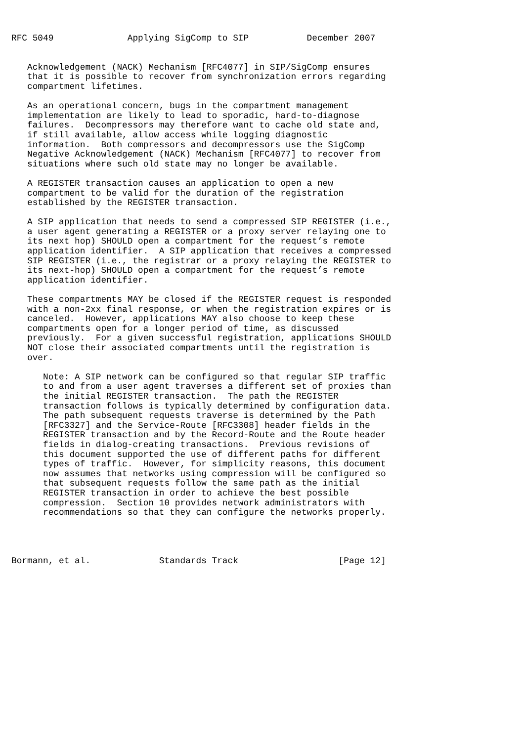RFC 5049              Applying SigComp to SIP           December 2007


   Acknowledgement (NACK) Mechanism [RFC4077] in SIP/SigComp ensures
   that it is possible to recover from synchronization errors regarding
   compartment lifetimes.

   As an operational concern, bugs in the compartment management
   implementation are likely to lead to sporadic, hard-to-diagnose
   failures.  Decompressors may therefore want to cache old state and,
   if still available, allow access while logging diagnostic
   information.  Both compressors and decompressors use the SigComp
   Negative Acknowledgement (NACK) Mechanism [RFC4077] to recover from
   situations where such old state may no longer be available.

   A REGISTER transaction causes an application to open a new
   compartment to be valid for the duration of the registration
   established by the REGISTER transaction.

   A SIP application that needs to send a compressed SIP REGISTER (i.e.,
   a user agent generating a REGISTER or a proxy server relaying one to
   its next hop) SHOULD open a compartment for the request’s remote
   application identifier.  A SIP application that receives a compressed
   SIP REGISTER (i.e., the registrar or a proxy relaying the REGISTER to
   its next-hop) SHOULD open a compartment for the request’s remote
   application identifier.

   These compartments MAY be closed if the REGISTER request is responded
   with a non-2xx final response, or when the registration expires or is
   canceled.  However, applications MAY also choose to keep these
   compartments open for a longer period of time, as discussed
   previously.  For a given successful registration, applications SHOULD
   NOT close their associated compartments until the registration is
   over.

      Note: A SIP network can be configured so that regular SIP traffic
      to and from a user agent traverses a different set of proxies than
      the initial REGISTER transaction.  The path the REGISTER
      transaction follows is typically determined by configuration data.
      The path subsequent requests traverse is determined by the Path
      [RFC3327] and the Service-Route [RFC3308] header fields in the
      REGISTER transaction and by the Record-Route and the Route header
      fields in dialog-creating transactions.  Previous revisions of
      this document supported the use of different paths for different
      types of traffic.  However, for simplicity reasons, this document
      now assumes that networks using compression will be configured so
      that subsequent requests follow the same path as the initial
      REGISTER transaction in order to achieve the best possible
      compression.  Section 10 provides network administrators with
      recommendations so that they can configure the networks properly.




Bormann, et al.             Standards Track                   [Page 12]